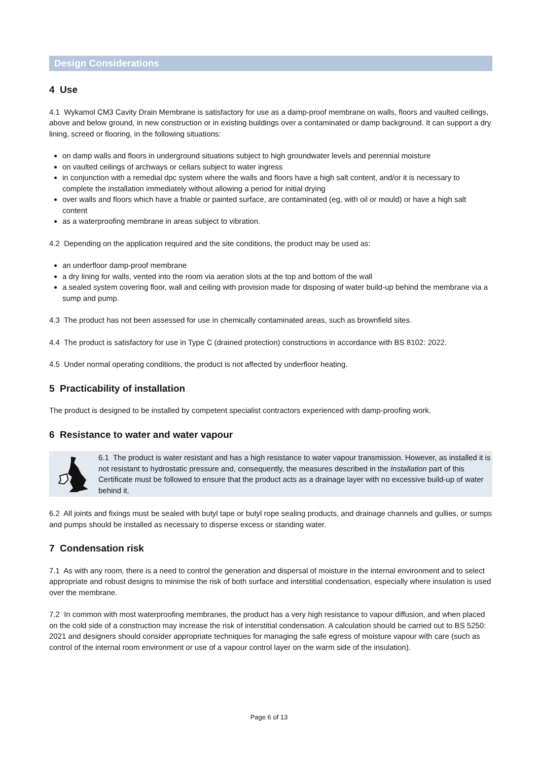Design Considerations
4 Use
4.1 Wykamol CM3 Cavity Drain Membrane is satisfactory for use as a damp-proof membrane on walls, floors and vaulted ceilings, above and below ground, in new construction or in existing buildings over a contaminated or damp background. It can support a dry lining, screed or flooring, in the following situations:
on damp walls and floors in underground situations subject to high groundwater levels and perennial moisture
on vaulted ceilings of archways or cellars subject to water ingress
in conjunction with a remedial dpc system where the walls and floors have a high salt content, and/or it is necessary to complete the installation immediately without allowing a period for initial drying
over walls and floors which have a friable or painted surface, are contaminated (eg, with oil or mould) or have a high salt content
as a waterproofing membrane in areas subject to vibration.
4.2 Depending on the application required and the site conditions, the product may be used as:
an underfloor damp-proof membrane
a dry lining for walls, vented into the room via aeration slots at the top and bottom of the wall
a sealed system covering floor, wall and ceiling with provision made for disposing of water build-up behind the membrane via a sump and pump.
4.3 The product has not been assessed for use in chemically contaminated areas, such as brownfield sites.
4.4 The product is satisfactory for use in Type C (drained protection) constructions in accordance with BS 8102: 2022.
4.5 Under normal operating conditions, the product is not affected by underfloor heating.
5 Practicability of installation
The product is designed to be installed by competent specialist contractors experienced with damp-proofing work.
6 Resistance to water and water vapour
6.1 The product is water resistant and has a high resistance to water vapour transmission. However, as installed it is not resistant to hydrostatic pressure and, consequently, the measures described in the Installation part of this Certificate must be followed to ensure that the product acts as a drainage layer with no excessive build-up of water behind it.
6.2 All joints and fixings must be sealed with butyl tape or butyl rope sealing products, and drainage channels and gullies, or sumps and pumps should be installed as necessary to disperse excess or standing water.
7 Condensation risk
7.1 As with any room, there is a need to control the generation and dispersal of moisture in the internal environment and to select appropriate and robust designs to minimise the risk of both surface and interstitial condensation, especially where insulation is used over the membrane.
7.2 In common with most waterproofing membranes, the product has a very high resistance to vapour diffusion, and when placed on the cold side of a construction may increase the risk of interstitial condensation. A calculation should be carried out to BS 5250: 2021 and designers should consider appropriate techniques for managing the safe egress of moisture vapour with care (such as control of the internal room environment or use of a vapour control layer on the warm side of the insulation).
Page 6 of 13